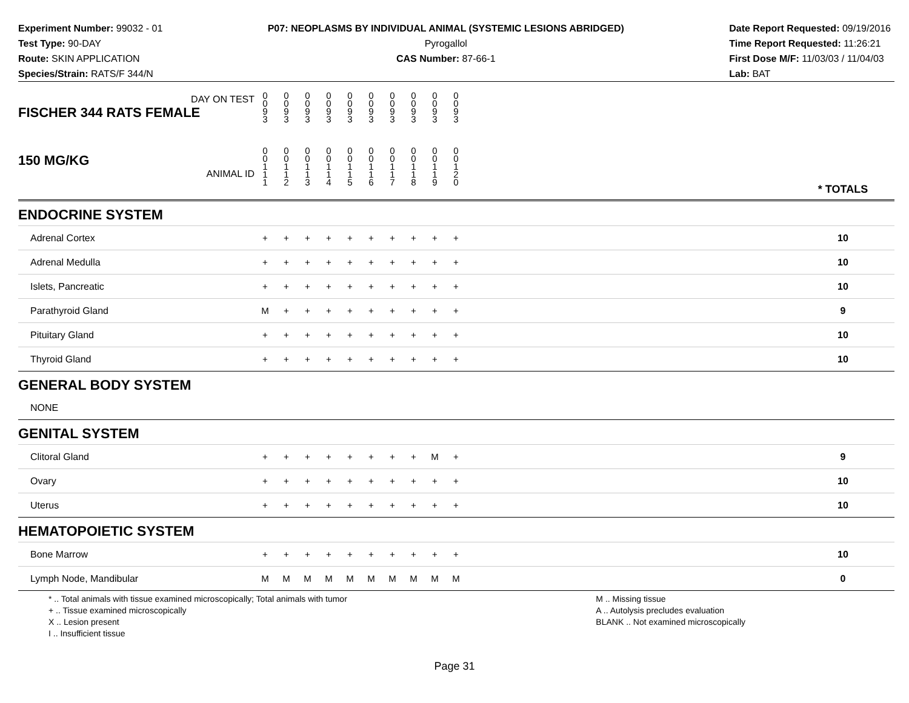Experiment Number: 99032 - 01
Test Type: 90-DAY
Route: SKIN APPLICATION
Species/Strain: RATS/F 344/N
P07: NEOPLASMS BY INDIVIDUAL ANIMAL (SYSTEMIC LESIONS ABRIDGED)
Pyrogallol
CAS Number: 87-66-1
Date Report Requested: 09/19/2016
Time Report Requested: 11:26:21
First Dose M/F: 11/03/03 / 11/04/03
Lab: BAT
| DAY ON TEST FISCHER 344 RATS FEMALE | 0 0 9 3 | 0 0 9 3 | 0 0 9 3 | 0 0 9 3 | 0 0 9 3 | 0 0 9 3 | 0 0 9 3 | 0 0 9 3 | 0 0 9 3 | 0 0 9 3 | | |
| 150 MG/KG ANIMAL ID | 0 0 1 1 1 | 0 0 1 1 2 | 0 0 1 1 3 | 0 0 1 1 4 | 0 0 1 1 5 | 0 0 1 1 6 | 0 0 1 1 7 | 0 0 1 1 8 | 0 0 1 1 9 | 0 0 1 2 0 | | * TOTALS |
| ENDOCRINE SYSTEM | | | | | | | | | | | | |
| Adrenal Cortex | + | + | + | + | + | + | + | + | + | + | | 10 |
| Adrenal Medulla | + | + | + | + | + | + | + | + | + | + | | 10 |
| Islets, Pancreatic | + | + | + | + | + | + | + | + | + | + | | 10 |
| Parathyroid Gland | M | + | + | + | + | + | + | + | + | + | | 9 |
| Pituitary Gland | + | + | + | + | + | + | + | + | + | + | | 10 |
| Thyroid Gland | + | + | + | + | + | + | + | + | + | + | | 10 |
| GENERAL BODY SYSTEM | | | | | | | | | | | | |
| NONE | | | | | | | | | | | | |
| GENITAL SYSTEM | | | | | | | | | | | | |
| Clitoral Gland | + | + | + | + | + | + | + | + | M | + | | 9 |
| Ovary | + | + | + | + | + | + | + | + | + | + | | 10 |
| Uterus | + | + | + | + | + | + | + | + | + | + | | 10 |
| HEMATOPOIETIC SYSTEM | | | | | | | | | | | | |
| Bone Marrow | + | + | + | + | + | + | + | + | + | + | | 10 |
| Lymph Node, Mandibular | M | M | M | M | M | M | M | M | M | M | | 0 |
* .. Total animals with tissue examined microscopically; Total animals with tumor
+ .. Tissue examined microscopically
X .. Lesion present
I .. Insufficient tissue
M .. Missing tissue
A .. Autolysis precludes evaluation
BLANK .. Not examined microscopically
Page 31